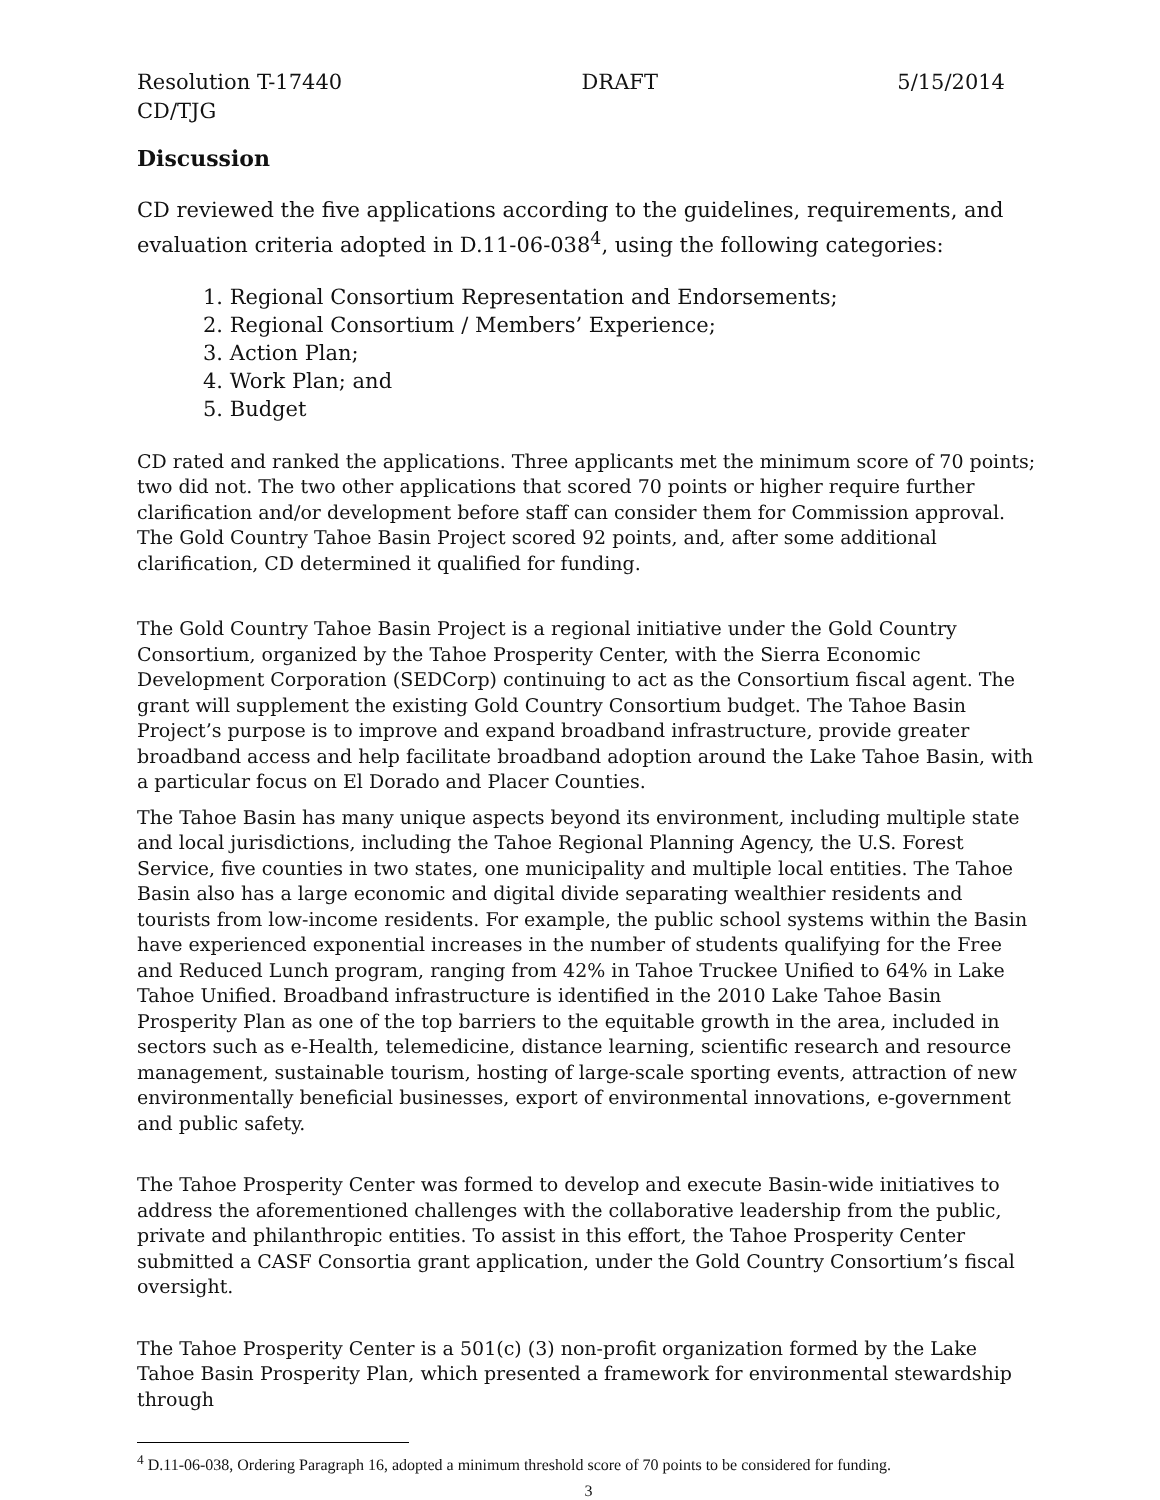Resolution T-17440 DRAFT 5/15/2014
CD/TJG
Discussion
CD reviewed the five applications according to the guidelines, requirements, and evaluation criteria adopted in D.11-06-038<sup>4</sup>, using the following categories:
1. Regional Consortium Representation and Endorsements;
2. Regional Consortium / Members’ Experience;
3. Action Plan;
4. Work Plan; and
5. Budget
CD rated and ranked the applications. Three applicants met the minimum score of 70 points; two did not. The two other applications that scored 70 points or higher require further clarification and/or development before staff can consider them for Commission approval. The Gold Country Tahoe Basin Project scored 92 points, and, after some additional clarification, CD determined it qualified for funding.
The Gold Country Tahoe Basin Project is a regional initiative under the Gold Country Consortium, organized by the Tahoe Prosperity Center, with the Sierra Economic Development Corporation (SEDCorp) continuing to act as the Consortium fiscal agent. The grant will supplement the existing Gold Country Consortium budget. The Tahoe Basin Project’s purpose is to improve and expand broadband infrastructure, provide greater broadband access and help facilitate broadband adoption around the Lake Tahoe Basin, with a particular focus on El Dorado and Placer Counties.
The Tahoe Basin has many unique aspects beyond its environment, including multiple state and local jurisdictions, including the Tahoe Regional Planning Agency, the U.S. Forest Service, five counties in two states, one municipality and multiple local entities. The Tahoe Basin also has a large economic and digital divide separating wealthier residents and tourists from low-income residents. For example, the public school systems within the Basin have experienced exponential increases in the number of students qualifying for the Free and Reduced Lunch program, ranging from 42% in Tahoe Truckee Unified to 64% in Lake Tahoe Unified. Broadband infrastructure is identified in the 2010 Lake Tahoe Basin Prosperity Plan as one of the top barriers to the equitable growth in the area, included in sectors such as e-Health, telemedicine, distance learning, scientific research and resource management, sustainable tourism, hosting of large-scale sporting events, attraction of new environmentally beneficial businesses, export of environmental innovations, e-government and public safety.
The Tahoe Prosperity Center was formed to develop and execute Basin-wide initiatives to address the aforementioned challenges with the collaborative leadership from the public, private and philanthropic entities. To assist in this effort, the Tahoe Prosperity Center submitted a CASF Consortia grant application, under the Gold Country Consortium’s fiscal oversight.
The Tahoe Prosperity Center is a 501(c) (3) non-profit organization formed by the Lake Tahoe Basin Prosperity Plan, which presented a framework for environmental stewardship through
<sup>4</sup> D.11-06-038, Ordering Paragraph 16, adopted a minimum threshold score of 70 points to be considered for funding.
3